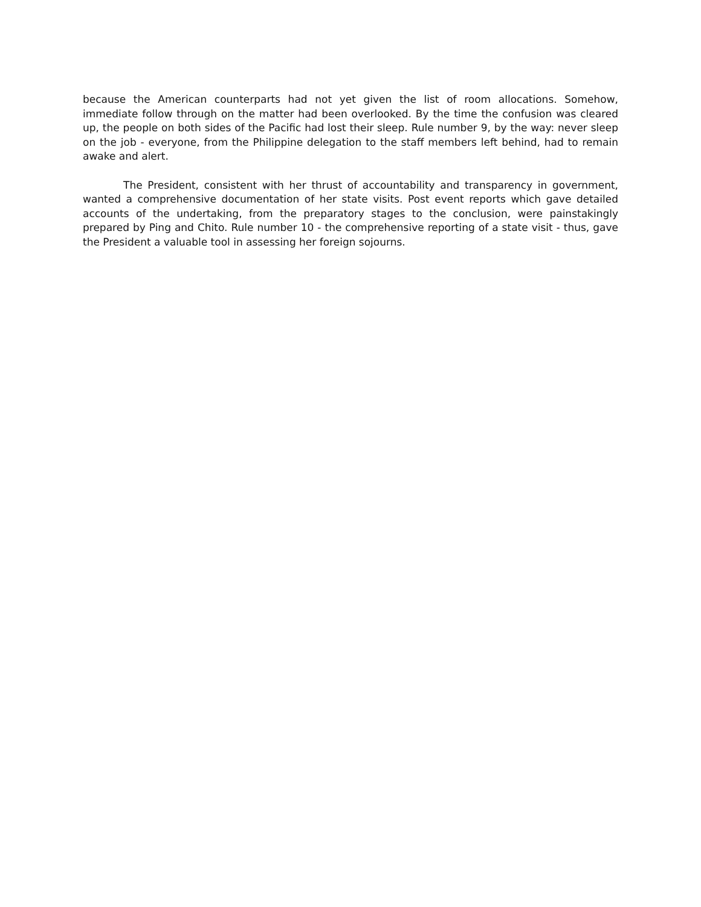because the American counterparts had not yet given the list of room allocations. Somehow, immediate follow through on the matter had been overlooked. By the time the confusion was cleared up, the people on both sides of the Pacific had lost their sleep. Rule number 9, by the way: never sleep on the job - everyone, from the Philippine delegation to the staff members left behind, had to remain awake and alert.
The President, consistent with her thrust of accountability and transparency in government, wanted a comprehensive documentation of her state visits. Post event reports which gave detailed accounts of the undertaking, from the preparatory stages to the conclusion, were painstakingly prepared by Ping and Chito. Rule number 10 - the comprehensive reporting of a state visit - thus, gave the President a valuable tool in assessing her foreign sojourns.